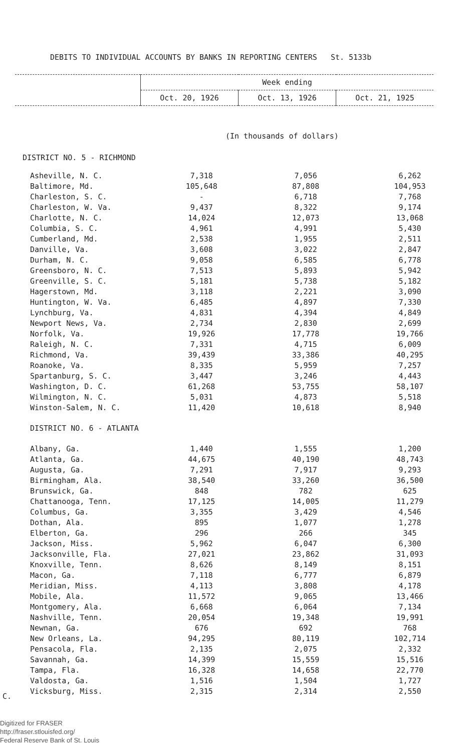DEBITS TO INDIVIDUAL ACCOUNTS BY BANKS IN REPORTING CENTERS St. 5133b
| | Week ending | | |
| | Oct. 20, 1926 | Oct. 13, 1926 | Oct. 21, 1925 |
(In thousands of dollars)
DISTRICT NO. 5 - RICHMOND
| Asheville, N. C. | 7,318 | 7,056 | 6,262 |
| Baltimore, Md. | 105,648 | 87,808 | 104,953 |
| Charleston, S. C. | - | 6,718 | 7,768 |
| Charleston, W. Va. | 9,437 | 8,322 | 9,174 |
| Charlotte, N. C. | 14,024 | 12,073 | 13,068 |
| Columbia, S. C. | 4,961 | 4,991 | 5,430 |
| Cumberland, Md. | 2,538 | 1,955 | 2,511 |
| Danville, Va. | 3,608 | 3,022 | 2,847 |
| Durham, N. C. | 9,058 | 6,585 | 6,778 |
| Greensboro, N. C. | 7,513 | 5,893 | 5,942 |
| Greenville, S. C. | 5,181 | 5,738 | 5,182 |
| Hagerstown, Md. | 3,118 | 2,221 | 3,090 |
| Huntington, W. Va. | 6,485 | 4,897 | 7,330 |
| Lynchburg, Va. | 4,831 | 4,394 | 4,849 |
| Newport News, Va. | 2,734 | 2,830 | 2,699 |
| Norfolk, Va. | 19,926 | 17,778 | 19,766 |
| Raleigh, N. C. | 7,331 | 4,715 | 6,009 |
| Richmond, Va. | 39,439 | 33,386 | 40,295 |
| Roanoke, Va. | 8,335 | 5,959 | 7,257 |
| Spartanburg, S. C. | 3,447 | 3,246 | 4,443 |
| Washington, D. C. | 61,268 | 53,755 | 58,107 |
| Wilmington, N. C. | 5,031 | 4,873 | 5,518 |
| Winston-Salem, N. C. | 11,420 | 10,618 | 8,940 |
| DISTRICT NO. 6 - ATLANTA | | | |
| Albany, Ga. | 1,440 | 1,555 | 1,200 |
| Atlanta, Ga. | 44,675 | 40,190 | 48,743 |
| Augusta, Ga. | 7,291 | 7,917 | 9,293 |
| Birmingham, Ala. | 38,540 | 33,260 | 36,500 |
| Brunswick, Ga. | 848 | 782 | 625 |
| Chattanooga, Tenn. | 17,125 | 14,005 | 11,279 |
| Columbus, Ga. | 3,355 | 3,429 | 4,546 |
| Dothan, Ala. | 895 | 1,077 | 1,278 |
| Elberton, Ga. | 296 | 266 | 345 |
| Jackson, Miss. | 5,962 | 6,047 | 6,300 |
| Jacksonville, Fla. | 27,021 | 23,862 | 31,093 |
| Knoxville, Tenn. | 8,626 | 8,149 | 8,151 |
| Macon, Ga. | 7,118 | 6,777 | 6,879 |
| Meridian, Miss. | 4,113 | 3,808 | 4,178 |
| Mobile, Ala. | 11,572 | 9,065 | 13,466 |
| Montgomery, Ala. | 6,668 | 6,064 | 7,134 |
| Nashville, Tenn. | 20,054 | 19,348 | 19,991 |
| Newnan, Ga. | 676 | 692 | 768 |
| New Orleans, La. | 94,295 | 80,119 | 102,714 |
| Pensacola, Fla. | 2,135 | 2,075 | 2,332 |
| Savannah, Ga. | 14,399 | 15,559 | 15,516 |
| Tampa, Fla. | 16,328 | 14,658 | 22,770 |
| Valdosta, Ga. | 1,516 | 1,504 | 1,727 |
| Vicksburg, Miss. | 2,315 | 2,314 | 2,550 |
C.
Digitized for FRASER
http://fraser.stlouisfed.org/
Federal Reserve Bank of St. Louis